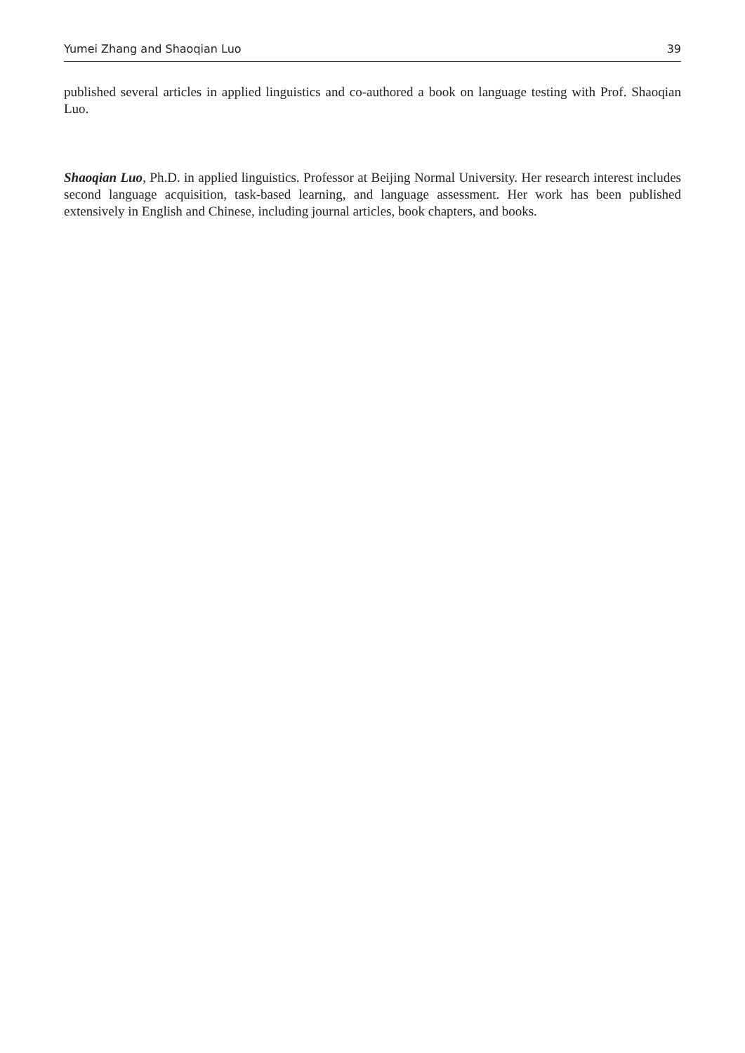Yumei Zhang and Shaoqian Luo 39
published several articles in applied linguistics and co-authored a book on language testing with Prof. Shaoqian Luo.
Shaoqian Luo, Ph.D. in applied linguistics. Professor at Beijing Normal University. Her research interest includes second language acquisition, task-based learning, and language assessment. Her work has been published extensively in English and Chinese, including journal articles, book chapters, and books.